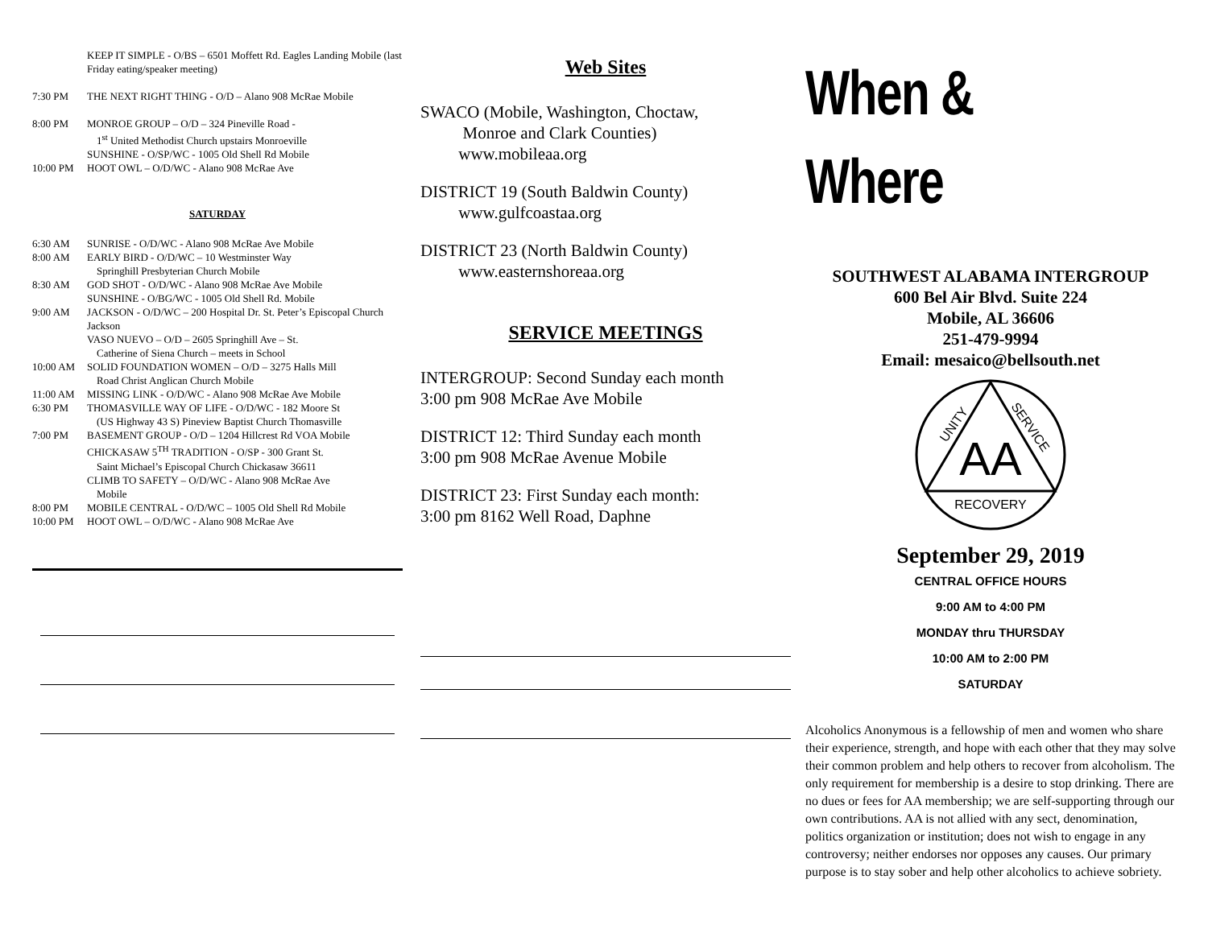KEEP IT SIMPLE - O/BS – 6501 Moffett Rd. Eagles Landing Mobile (last Friday eating/speaker meeting)
7:30 PM THE NEXT RIGHT THING - O/D – Alano 908 McRae Mobile
8:00 PM MONROE GROUP – O/D – 324 Pineville Road -
1<sup>st</sup> United Methodist Church upstairs Monroeville
SUNSHINE - O/SP/WC - 1005 Old Shell Rd Mobile
10:00 PM HOOT OWL – O/D/WC - Alano 908 McRae Ave
SATURDAY
6:30 AM SUNRISE - O/D/WC - Alano 908 McRae Ave Mobile
8:00 AM EARLY BIRD - O/D/WC – 10 Westminster Way
Springhill Presbyterian Church Mobile
8:30 AM GOD SHOT - O/D/WC - Alano 908 McRae Ave Mobile
SUNSHINE - O/BG/WC - 1005 Old Shell Rd. Mobile
9:00 AM JACKSON - O/D/WC – 200 Hospital Dr. St. Peter’s Episcopal Church Jackson
VASO NUEVO – O/D – 2605 Springhill Ave – St.
Catherine of Siena Church – meets in School
10:00 AM SOLID FOUNDATION WOMEN – O/D – 3275 Halls Mill
Road Christ Anglican Church Mobile
11:00 AM MISSING LINK - O/D/WC - Alano 908 McRae Ave Mobile
6:30 PM THOMASVILLE WAY OF LIFE - O/D/WC - 182 Moore St
(US Highway 43 S) Pineview Baptist Church Thomasville
7:00 PM BASEMENT GROUP - O/D – 1204 Hillcrest Rd VOA Mobile
CHICKASAW 5<sup>TH</sup> TRADITION - O/SP - 300 Grant St.
Saint Michael’s Episcopal Church Chickasaw 36611
CLIMB TO SAFETY – O/D/WC - Alano 908 McRae Ave
Mobile
8:00 PM MOBILE CENTRAL - O/D/WC – 1005 Old Shell Rd Mobile
10:00 PM HOOT OWL – O/D/WC - Alano 908 McRae Ave
Web Sites
SWACO (Mobile, Washington, Choctaw,
Monroe and Clark Counties)
www.mobileaa.org
DISTRICT 19 (South Baldwin County)
www.gulfcoastaa.org
DISTRICT 23 (North Baldwin County)
www.easternshoreaa.org
SERVICE MEETINGS
INTERGROUP: Second Sunday each month
3:00 pm 908 McRae Ave Mobile
DISTRICT 12: Third Sunday each month
3:00 pm 908 McRae Avenue Mobile
DISTRICT 23: First Sunday each month:
3:00 pm 8162 Well Road, Daphne
When & Where
SOUTHWEST ALABAMA INTERGROUP
600 Bel Air Blvd. Suite 224
Mobile, AL 36606
251-479-9994
Email: mesaico@bellsouth.net
AA
UNITY
SERVICE
RECOVERY
September 29, 2019
CENTRAL OFFICE HOURS
9:00 AM to 4:00 PM
MONDAY thru THURSDAY
10:00 AM to 2:00 PM
SATURDAY
Alcoholics Anonymous is a fellowship of men and women who share their experience, strength, and hope with each other that they may solve their common problem and help others to recover from alcoholism. The only requirement for membership is a desire to stop drinking. There are no dues or fees for AA membership; we are self-supporting through our own contributions. AA is not allied with any sect, denomination, politics organization or institution; does not wish to engage in any controversy; neither endorses nor opposes any causes. Our primary purpose is to stay sober and help other alcoholics to achieve sobriety.